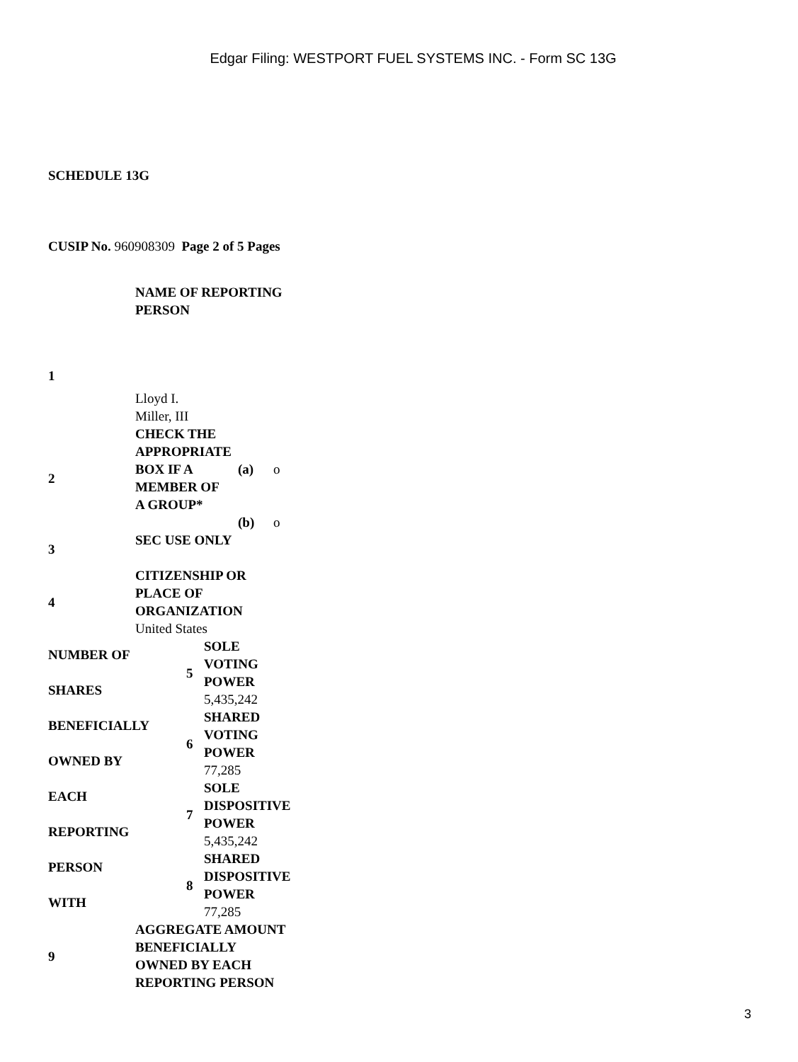Edgar Filing: WESTPORT FUEL SYSTEMS INC. - Form SC 13G
SCHEDULE 13G
CUSIP No. 960908309 Page 2 of 5 Pages
| 1 | NAME OF REPORTING PERSON Lloyd I. Miller, III |
| 2 | / CHECK THE APPROPRIATE BOX IF A MEMBER OF A GROUP* / (a) / o / / / (b) / o / |
| 3 | SEC USE ONLY |
| 4 | CITIZENSHIP OR PLACE OF ORGANIZATION United States |
| NUMBER OF SHARES BENEFICIALLY OWNED BY EACH REPORTING PERSON WITH | 5 | SOLE VOTING POWER 5,435,242 |
| | 6 | SHARED VOTING POWER 77,285 |
| | 7 | SOLE DISPOSITIVE POWER 5,435,242 |
| | 8 | SHARED DISPOSITIVE POWER 77,285 |
| 9 | AGGREGATE AMOUNT BENEFICIALLY OWNED BY EACH REPORTING PERSON |
3